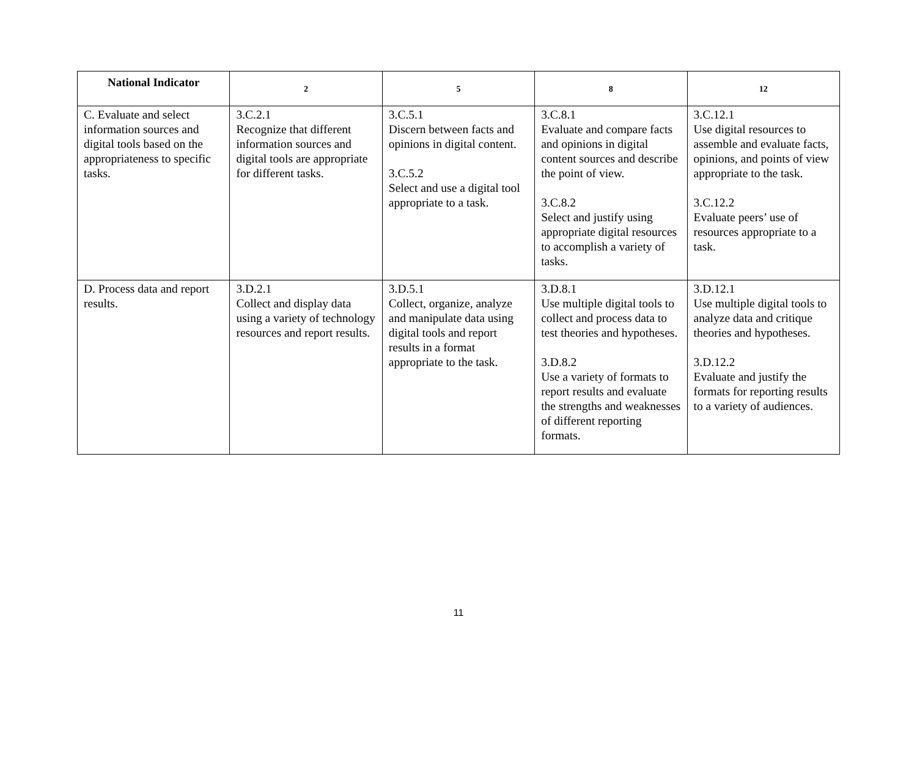| National Indicator | 2 | 5 | 8 | 12 |
| --- | --- | --- | --- | --- |
| C. Evaluate and select information sources and digital tools based on the appropriateness to specific tasks. | 3.C.2.1 Recognize that different information sources and digital tools are appropriate for different tasks. | 3.C.5.1 Discern between facts and opinions in digital content. 3.C.5.2 Select and use a digital tool appropriate to a task. | 3.C.8.1 Evaluate and compare facts and opinions in digital content sources and describe the point of view. 3.C.8.2 Select and justify using appropriate digital resources to accomplish a variety of tasks. | 3.C.12.1 Use digital resources to assemble and evaluate facts, opinions, and points of view appropriate to the task. 3.C.12.2 Evaluate peers’ use of resources appropriate to a task. |
| D. Process data and report results. | 3.D.2.1 Collect and display data using a variety of technology resources and report results. | 3.D.5.1 Collect, organize, analyze and manipulate data using digital tools and report results in a format appropriate to the task. | 3.D.8.1 Use multiple digital tools to collect and process data to test theories and hypotheses. 3.D.8.2 Use a variety of formats to report results and evaluate the strengths and weaknesses of different reporting formats. | 3.D.12.1 Use multiple digital tools to analyze data and critique theories and hypotheses. 3.D.12.2 Evaluate and justify the formats for reporting results to a variety of audiences. |
11